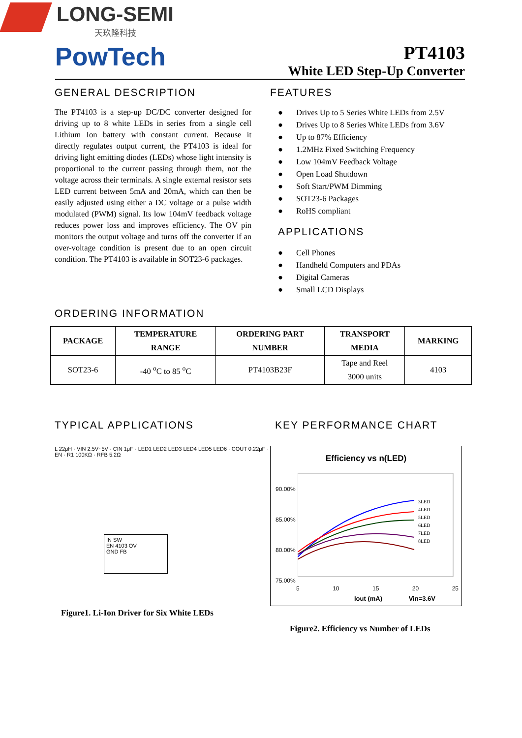LONG-SEMI
天玖隆科技
PowTech
PT4103
White LED Step-Up Converter
GENERAL DESCRIPTION
The PT4103 is a step-up DC/DC converter designed for driving up to 8 white LEDs in series from a single cell Lithium Ion battery with constant current. Because it directly regulates output current, the PT4103 is ideal for driving light emitting diodes (LEDs) whose light intensity is proportional to the current passing through them, not the voltage across their terminals. A single external resistor sets LED current between 5mA and 20mA, which can then be easily adjusted using either a DC voltage or a pulse width modulated (PWM) signal. Its low 104mV feedback voltage reduces power loss and improves efficiency. The OV pin monitors the output voltage and turns off the converter if an over-voltage condition is present due to an open circuit condition. The PT4103 is available in SOT23-6 packages.
FEATURES
● Drives Up to 5 Series White LEDs from 2.5V
● Drives Up to 8 Series White LEDs from 3.6V
● Up to 87% Efficiency
● 1.2MHz Fixed Switching Frequency
● Low 104mV Feedback Voltage
● Open Load Shutdown
● Soft Start/PWM Dimming
● SOT23-6 Packages
● RoHS compliant
APPLICATIONS
● Cell Phones
● Handheld Computers and PDAs
● Digital Cameras
● Small LCD Displays
ORDERING INFORMATION
| PACKAGE | TEMPERATURE RANGE | ORDERING PART NUMBER | TRANSPORT MEDIA | MARKING |
| --- | --- | --- | --- | --- |
| SOT23-6 | -40 <sup>o</sup>C to 85 <sup>o</sup>C | PT4103B23F | Tape and Reel 3000 units | 4103 |
TYPICAL APPLICATIONS
IN SW
EN 4103 OV
GND FB
L 22μH · VIN 2.5V~5V · CIN 1μF · LED1 LED2 LED3 LED4 LED5 LED6 · COUT 0.22μF · EN · R1 100KΩ · RFB 5.2Ω
Figure1. Li-Ion Driver for Six White LEDs
KEY PERFORMANCE CHART
Efficiency vs n(LED)
90.00%
85.00%
80.00%
75.00%
3LED
4LED
5LED
6LED
7LED
8LED
5 10 15 20 25
Iout (mA) Vin=3.6V
Figure2. Efficiency vs Number of LEDs